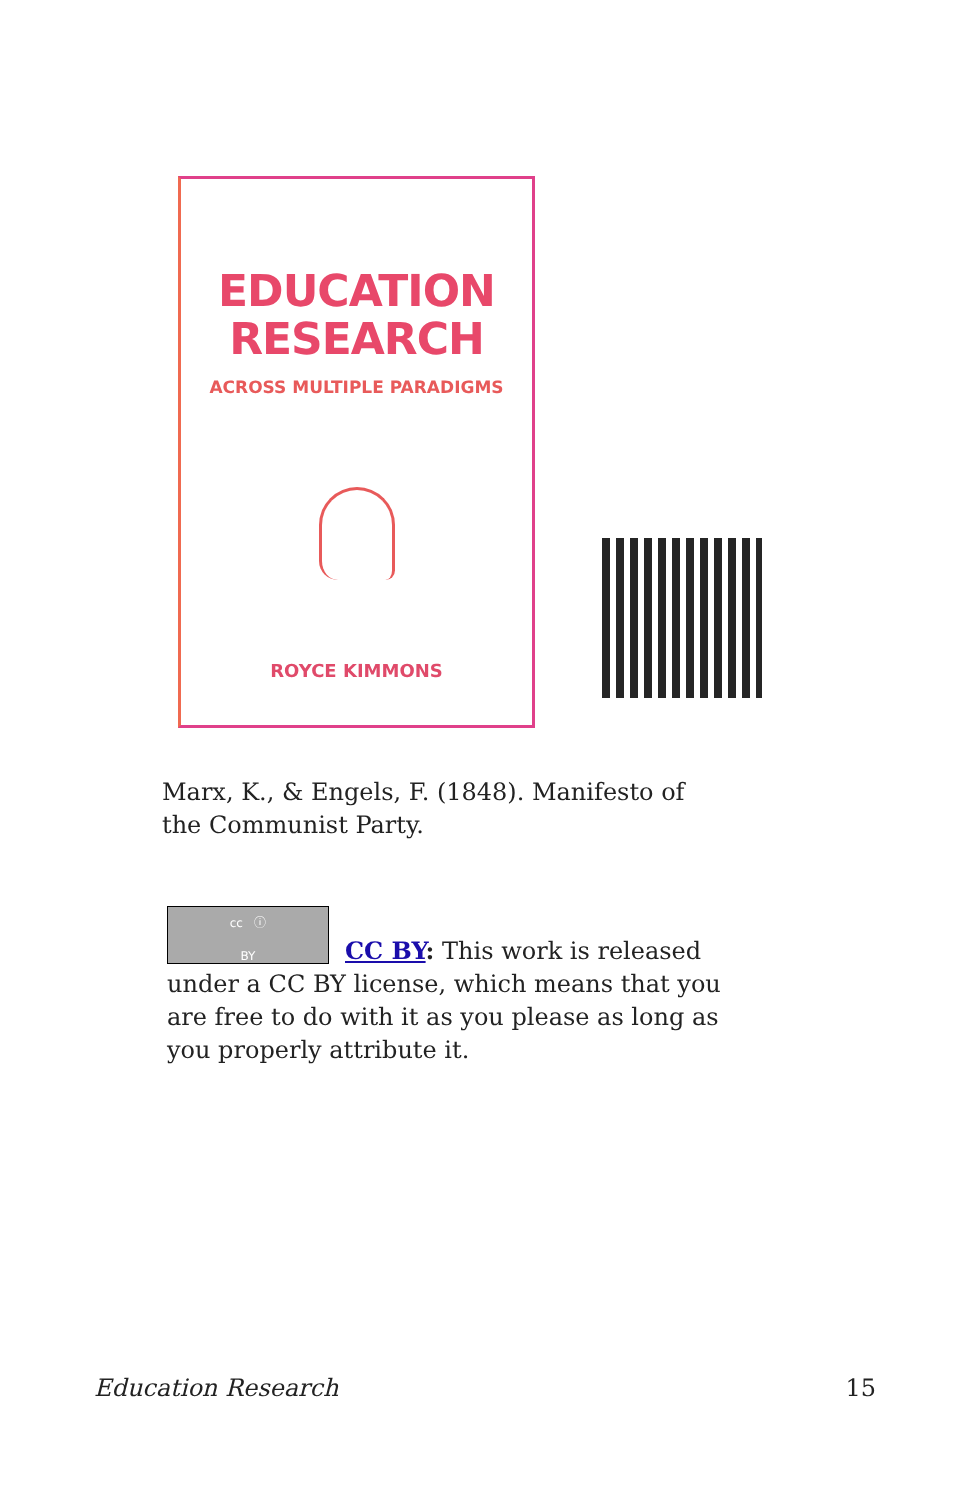EDUCATION
RESEARCH
ACROSS MULTIPLE PARADIGMS
ROYCE KIMMONS
Marx, K., & Engels, F. (1848). Manifesto of the Communist Party.
cc ⓘ
BY
CC BY: This work is released under a CC BY license, which means that you are free to do with it as you please as long as you properly attribute it.
Education Research 15